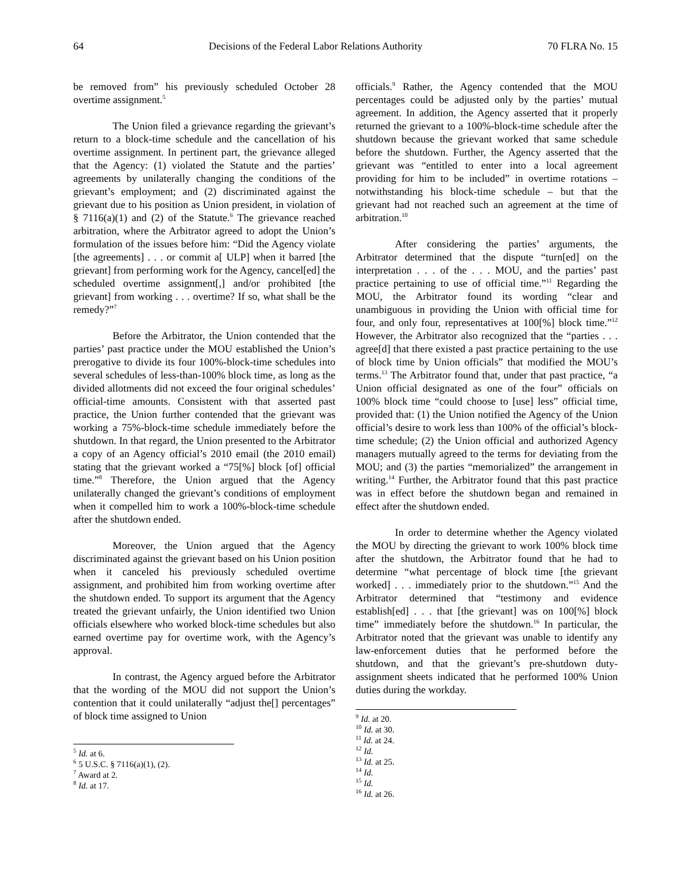64 Decisions of the Federal Labor Relations Authority 70 FLRA No. 15
be removed from” his previously scheduled October 28 overtime assignment.<sup>5</sup>
The Union filed a grievance regarding the grievant’s return to a block-time schedule and the cancellation of his overtime assignment. In pertinent part, the grievance alleged that the Agency: (1) violated the Statute and the parties’ agreements by unilaterally changing the conditions of the grievant’s employment; and (2) discriminated against the grievant due to his position as Union president, in violation of § 7116(a)(1) and (2) of the Statute.<sup>6</sup> The grievance reached arbitration, where the Arbitrator agreed to adopt the Union’s formulation of the issues before him: “Did the Agency violate [the agreements] . . . or commit a[ ULP] when it barred [the grievant] from performing work for the Agency, cancel[ed] the scheduled overtime assignment[,] and/or prohibited [the grievant] from working . . . overtime? If so, what shall be the remedy?”<sup>7</sup>
Before the Arbitrator, the Union contended that the parties’ past practice under the MOU established the Union’s prerogative to divide its four 100%-block-time schedules into several schedules of less-than-100% block time, as long as the divided allotments did not exceed the four original schedules’ official-time amounts. Consistent with that asserted past practice, the Union further contended that the grievant was working a 75%-block-time schedule immediately before the shutdown. In that regard, the Union presented to the Arbitrator a copy of an Agency official’s 2010 email (the 2010 email) stating that the grievant worked a “75[%] block [of] official time.”<sup>8</sup> Therefore, the Union argued that the Agency unilaterally changed the grievant’s conditions of employment when it compelled him to work a 100%-block-time schedule after the shutdown ended.
Moreover, the Union argued that the Agency discriminated against the grievant based on his Union position when it canceled his previously scheduled overtime assignment, and prohibited him from working overtime after the shutdown ended. To support its argument that the Agency treated the grievant unfairly, the Union identified two Union officials elsewhere who worked block-time schedules but also earned overtime pay for overtime work, with the Agency’s approval.
In contrast, the Agency argued before the Arbitrator that the wording of the MOU did not support the Union’s contention that it could unilaterally “adjust the[] percentages” of block time assigned to Union
<sup>5</sup> Id. at 6.
<sup>6</sup> 5 U.S.C. § 7116(a)(1), (2).
<sup>7</sup> Award at 2.
<sup>8</sup> Id. at 17.
officials.<sup>9</sup> Rather, the Agency contended that the MOU percentages could be adjusted only by the parties’ mutual agreement. In addition, the Agency asserted that it properly returned the grievant to a 100%-block-time schedule after the shutdown because the grievant worked that same schedule before the shutdown. Further, the Agency asserted that the grievant was “entitled to enter into a local agreement providing for him to be included” in overtime rotations – notwithstanding his block-time schedule – but that the grievant had not reached such an agreement at the time of arbitration.<sup>10</sup>
After considering the parties’ arguments, the Arbitrator determined that the dispute “turn[ed] on the interpretation . . . of the . . . MOU, and the parties’ past practice pertaining to use of official time.”<sup>11</sup> Regarding the MOU, the Arbitrator found its wording “clear and unambiguous in providing the Union with official time for four, and only four, representatives at 100[%] block time.”<sup>12</sup> However, the Arbitrator also recognized that the “parties . . . agree[d] that there existed a past practice pertaining to the use of block time by Union officials” that modified the MOU’s terms.<sup>13</sup> The Arbitrator found that, under that past practice, “a Union official designated as one of the four” officials on 100% block time “could choose to [use] less” official time, provided that: (1) the Union notified the Agency of the Union official’s desire to work less than 100% of the official’s block-time schedule; (2) the Union official and authorized Agency managers mutually agreed to the terms for deviating from the MOU; and (3) the parties “memorialized” the arrangement in writing.<sup>14</sup> Further, the Arbitrator found that this past practice was in effect before the shutdown began and remained in effect after the shutdown ended.
In order to determine whether the Agency violated the MOU by directing the grievant to work 100% block time after the shutdown, the Arbitrator found that he had to determine “what percentage of block time [the grievant worked] . . . immediately prior to the shutdown.”<sup>15</sup> And the Arbitrator determined that “testimony and evidence establish[ed] . . . that [the grievant] was on 100[%] block time” immediately before the shutdown.<sup>16</sup> In particular, the Arbitrator noted that the grievant was unable to identify any law-enforcement duties that he performed before the shutdown, and that the grievant’s pre-shutdown duty-assignment sheets indicated that he performed 100% Union duties during the workday.
<sup>9</sup> Id. at 20.
<sup>10</sup> Id. at 30.
<sup>11</sup> Id. at 24.
<sup>12</sup> Id.
<sup>13</sup> Id. at 25.
<sup>14</sup> Id.
<sup>15</sup> Id.
<sup>16</sup> Id. at 26.